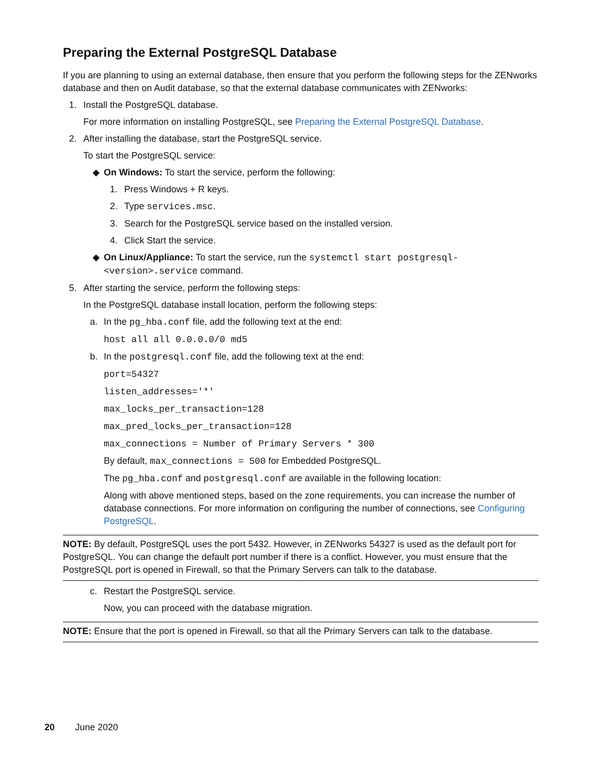Preparing the External PostgreSQL Database
If you are planning to using an external database, then ensure that you perform the following steps for the ZENworks database and then on Audit database, so that the external database communicates with ZENworks:
1. Install the PostgreSQL database.
For more information on installing PostgreSQL, see Preparing the External PostgreSQL Database.
2. After installing the database, start the PostgreSQL service.
To start the PostgreSQL service:
◆ On Windows: To start the service, perform the following:
1. Press Windows + R keys.
2. Type services.msc.
3. Search for the PostgreSQL service based on the installed version.
4. Click Start the service.
◆ On Linux/Appliance: To start the service, run the systemctl start postgresql-<version>.service command.
5. After starting the service, perform the following steps:
In the PostgreSQL database install location, perform the following steps:
a. In the pg_hba.conf file, add the following text at the end:
host all all 0.0.0.0/0 md5
b. In the postgresql.conf file, add the following text at the end:
port=54327
listen_addresses='*'
max_locks_per_transaction=128
max_pred_locks_per_transaction=128
max_connections = Number of Primary Servers * 300
By default, max_connections = 500 for Embedded PostgreSQL.
The pg_hba.conf and postgresql.conf are available in the following location:
Along with above mentioned steps, based on the zone requirements, you can increase the number of database connections. For more information on configuring the number of connections, see Configuring PostgreSQL.
NOTE: By default, PostgreSQL uses the port 5432. However, in ZENworks 54327 is used as the default port for PostgreSQL. You can change the default port number if there is a conflict. However, you must ensure that the PostgreSQL port is opened in Firewall, so that the Primary Servers can talk to the database.
c. Restart the PostgreSQL service.
Now, you can proceed with the database migration.
NOTE: Ensure that the port is opened in Firewall, so that all the Primary Servers can talk to the database.
20 June 2020